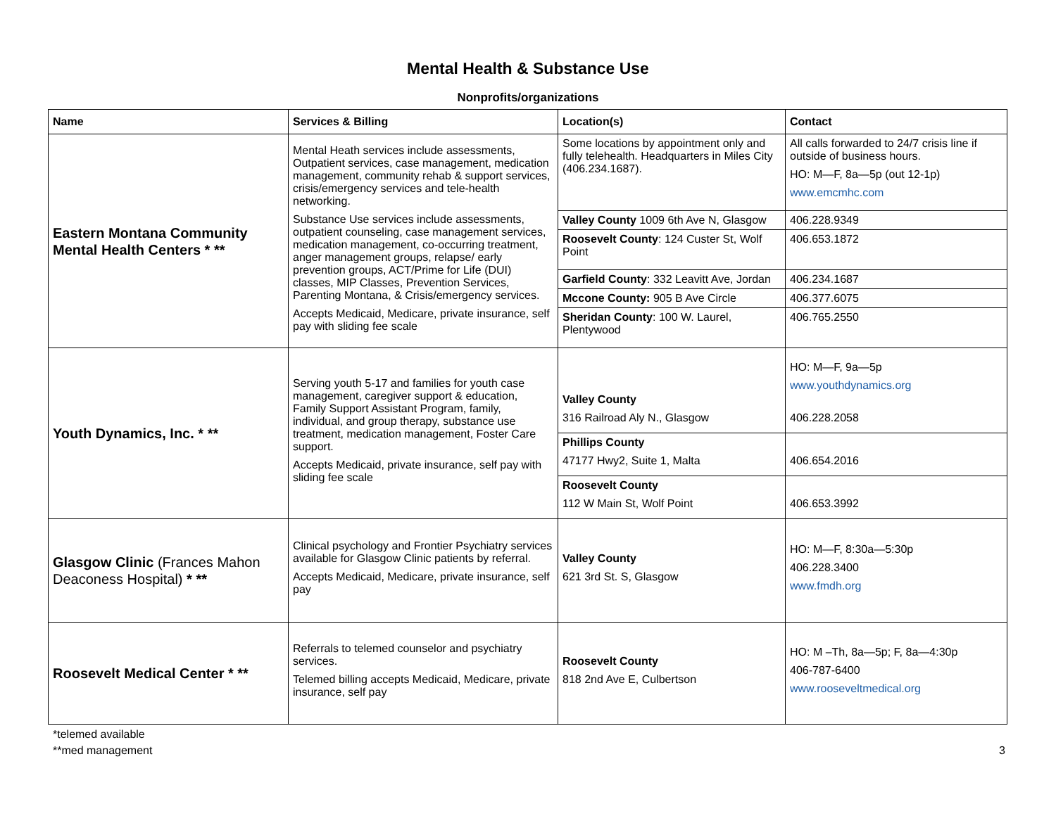Mental Health & Substance Use
Nonprofits/organizations
| Name | Services & Billing | Location(s) | Contact |
| --- | --- | --- | --- |
| Eastern Montana Community Mental Health Centers * ** | Mental Heath services include assessments, Outpatient services, case management, medication management, community rehab & support services, crisis/emergency services and tele-health networking. Substance Use services include assessments, outpatient counseling, case management services, medication management, co-occurring treatment, anger management groups, relapse/ early prevention groups, ACT/Prime for Life (DUI) classes, MIP Classes, Prevention Services, Parenting Montana, & Crisis/emergency services. Accepts Medicaid, Medicare, private insurance, self pay with sliding fee scale | Some locations by appointment only and fully telehealth. Headquarters in Miles City (406.234.1687). | All calls forwarded to 24/7 crisis line if outside of business hours. HO: M—F, 8a—5p (out 12-1p) www.emcmhc.com |
| | | Valley County 1009 6th Ave N, Glasgow | 406.228.9349 |
| | | Roosevelt County : 124 Custer St, Wolf Point | 406.653.1872 |
| | | Garfield County : 332 Leavitt Ave, Jordan | 406.234.1687 |
| | | Mccone County: 905 B Ave Circle | 406.377.6075 |
| | | Sheridan County : 100 W. Laurel, Plentywood | 406.765.2550 |
| Youth Dynamics, Inc. * ** | Serving youth 5-17 and families for youth case management, caregiver support & education, Family Support Assistant Program, family, individual, and group therapy, substance use treatment, medication management, Foster Care support. Accepts Medicaid, private insurance, self pay with sliding fee scale | Valley County 316 Railroad Aly N., Glasgow | HO: M—F, 9a—5p www.youthdynamics.org 406.228.2058 |
| | | Phillips County 47177 Hwy2, Suite 1, Malta | 406.654.2016 |
| | | Roosevelt County 112 W Main St, Wolf Point | 406.653.3992 |
| Glasgow Clinic (Frances Mahon Deaconess Hospital) * ** | Clinical psychology and Frontier Psychiatry services available for Glasgow Clinic patients by referral. Accepts Medicaid, Medicare, private insurance, self pay | Valley County 621 3rd St. S, Glasgow | HO: M—F, 8:30a—5:30p 406.228.3400 www.fmdh.org |
| Roosevelt Medical Center * ** | Referrals to telemed counselor and psychiatry services. Telemed billing accepts Medicaid, Medicare, private insurance, self pay | Roosevelt County 818 2nd Ave E, Culbertson | HO: M –Th, 8a—5p; F, 8a—4:30p 406-787-6400 www.rooseveltmedical.org |
*telemed available
**med management 3